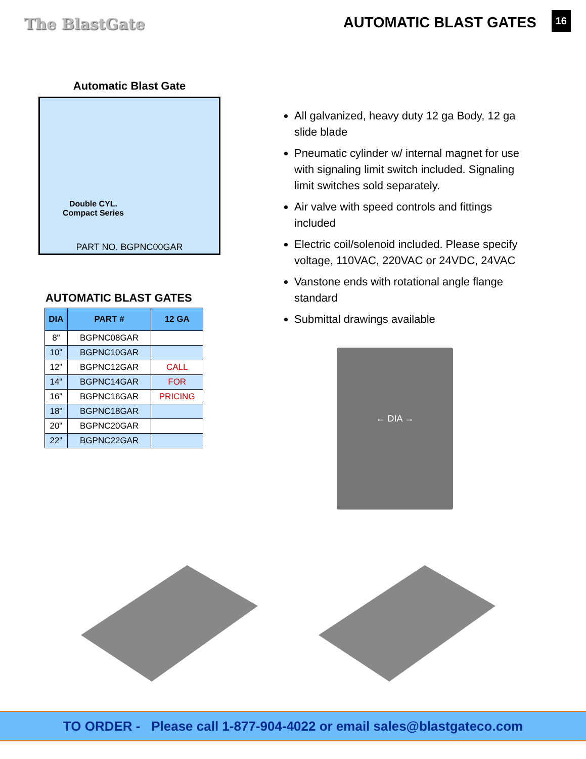The BlastGate
AUTOMATIC BLAST GATES
16
Automatic Blast Gate
Double CYL.
Compact Series
PART NO. BGPNC00GAR
AUTOMATIC BLAST GATES
| DIA | PART # | 12 GA |
| --- | --- | --- |
| 8" | BGPNC08GAR | |
| 10" | BGPNC10GAR | |
| 12" | BGPNC12GAR | CALL |
| 14" | BGPNC14GAR | FOR |
| 16" | BGPNC16GAR | PRICING |
| 18" | BGPNC18GAR | |
| 20" | BGPNC20GAR | |
| 22" | BGPNC22GAR | |
All galvanized, heavy duty 12 ga Body, 12 ga slide blade
Pneumatic cylinder w/ internal magnet for use with signaling limit switch included. Signaling limit switches sold separately.
Air valve with speed controls and fittings included
Electric coil/solenoid included. Please specify voltage, 110VAC, 220VAC or 24VDC, 24VAC
Vanstone ends with rotational angle flange standard
Submittal drawings available
← DIA →
TO ORDER - Please call 1-877-904-4022 or email sales@blastgateco.com